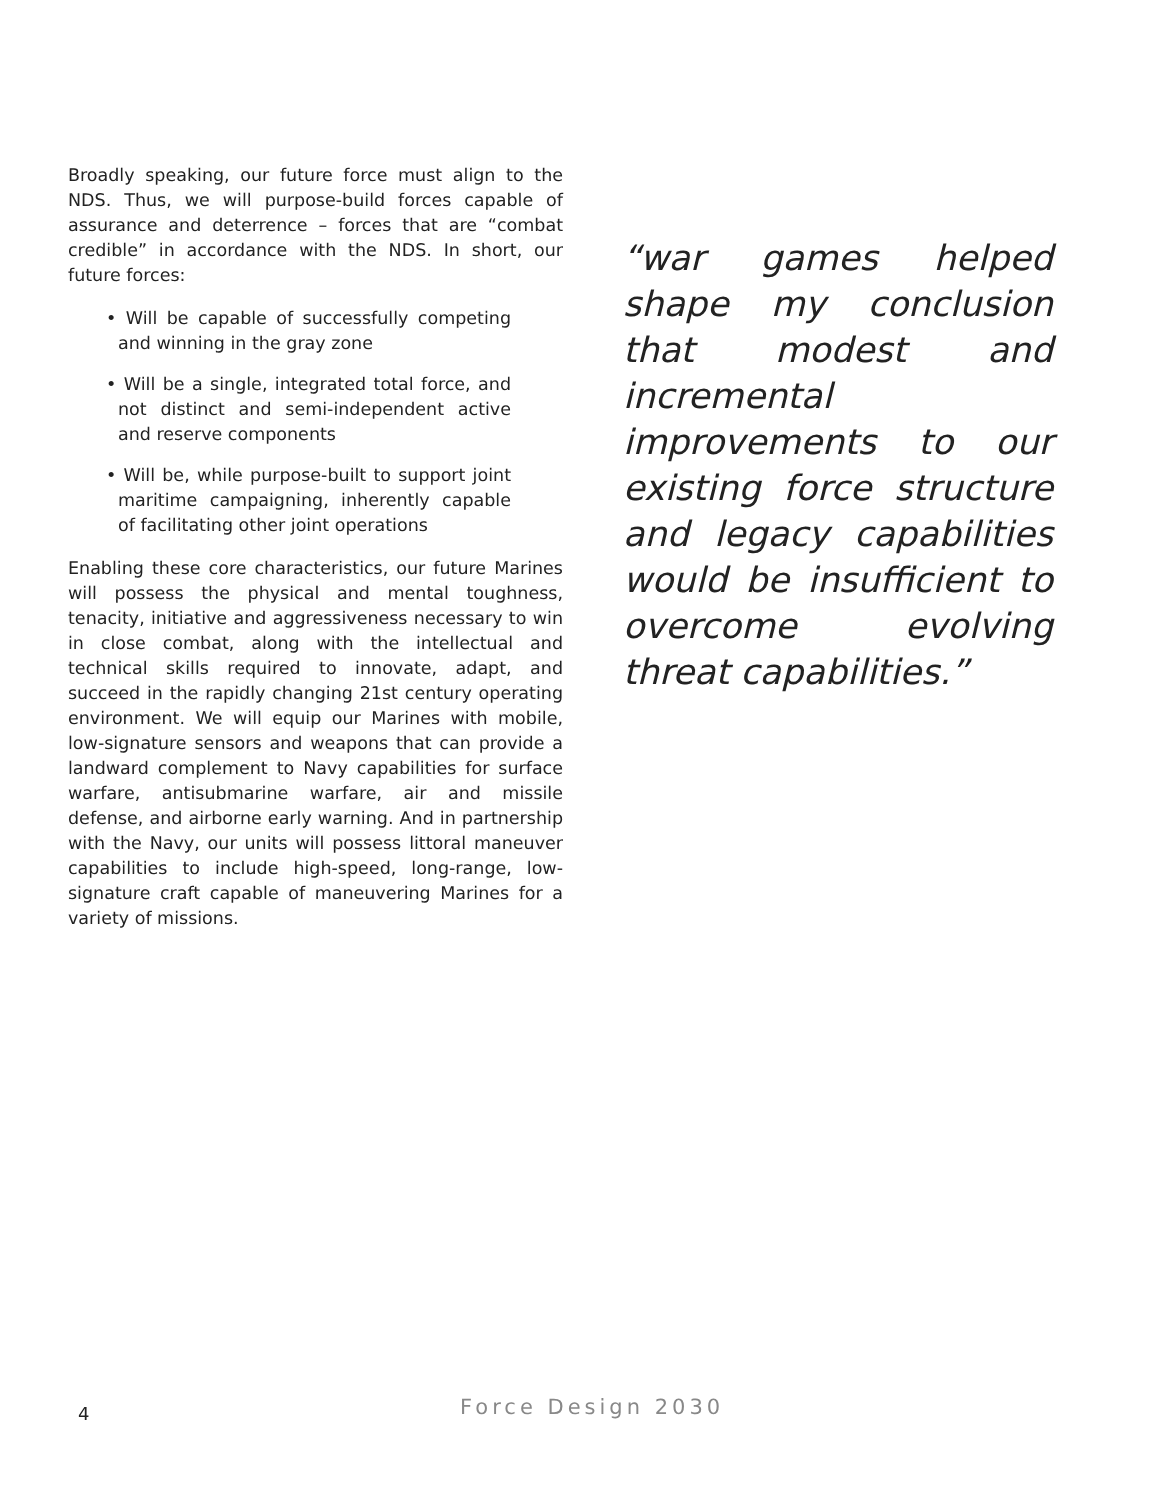Broadly speaking, our future force must align to the NDS. Thus, we will purpose-build forces capable of assurance and deterrence – forces that are “combat credible” in accordance with the NDS. In short, our future forces:
• Will be capable of successfully competing and winning in the gray zone
• Will be a single, integrated total force, and not distinct and semi-independent active and reserve components
• Will be, while purpose-built to support joint maritime campaigning, inherently capable of facilitating other joint operations
Enabling these core characteristics, our future Marines will possess the physical and mental toughness, tenacity, initiative and aggressiveness necessary to win in close combat, along with the intellectual and technical skills required to innovate, adapt, and succeed in the rapidly changing 21st century operating environment. We will equip our Marines with mobile, low-signature sensors and weapons that can provide a landward complement to Navy capabilities for surface warfare, antisubmarine warfare, air and missile defense, and airborne early warning. And in partnership with the Navy, our units will possess littoral maneuver capabilities to include high-speed, long-range, low-signature craft capable of maneuvering Marines for a variety of missions.
“war games helped shape my conclusion that modest and incremental improvements to our existing force structure and legacy capabilities would be insufficient to overcome evolving threat capabilities.”
4 Force Design 2030